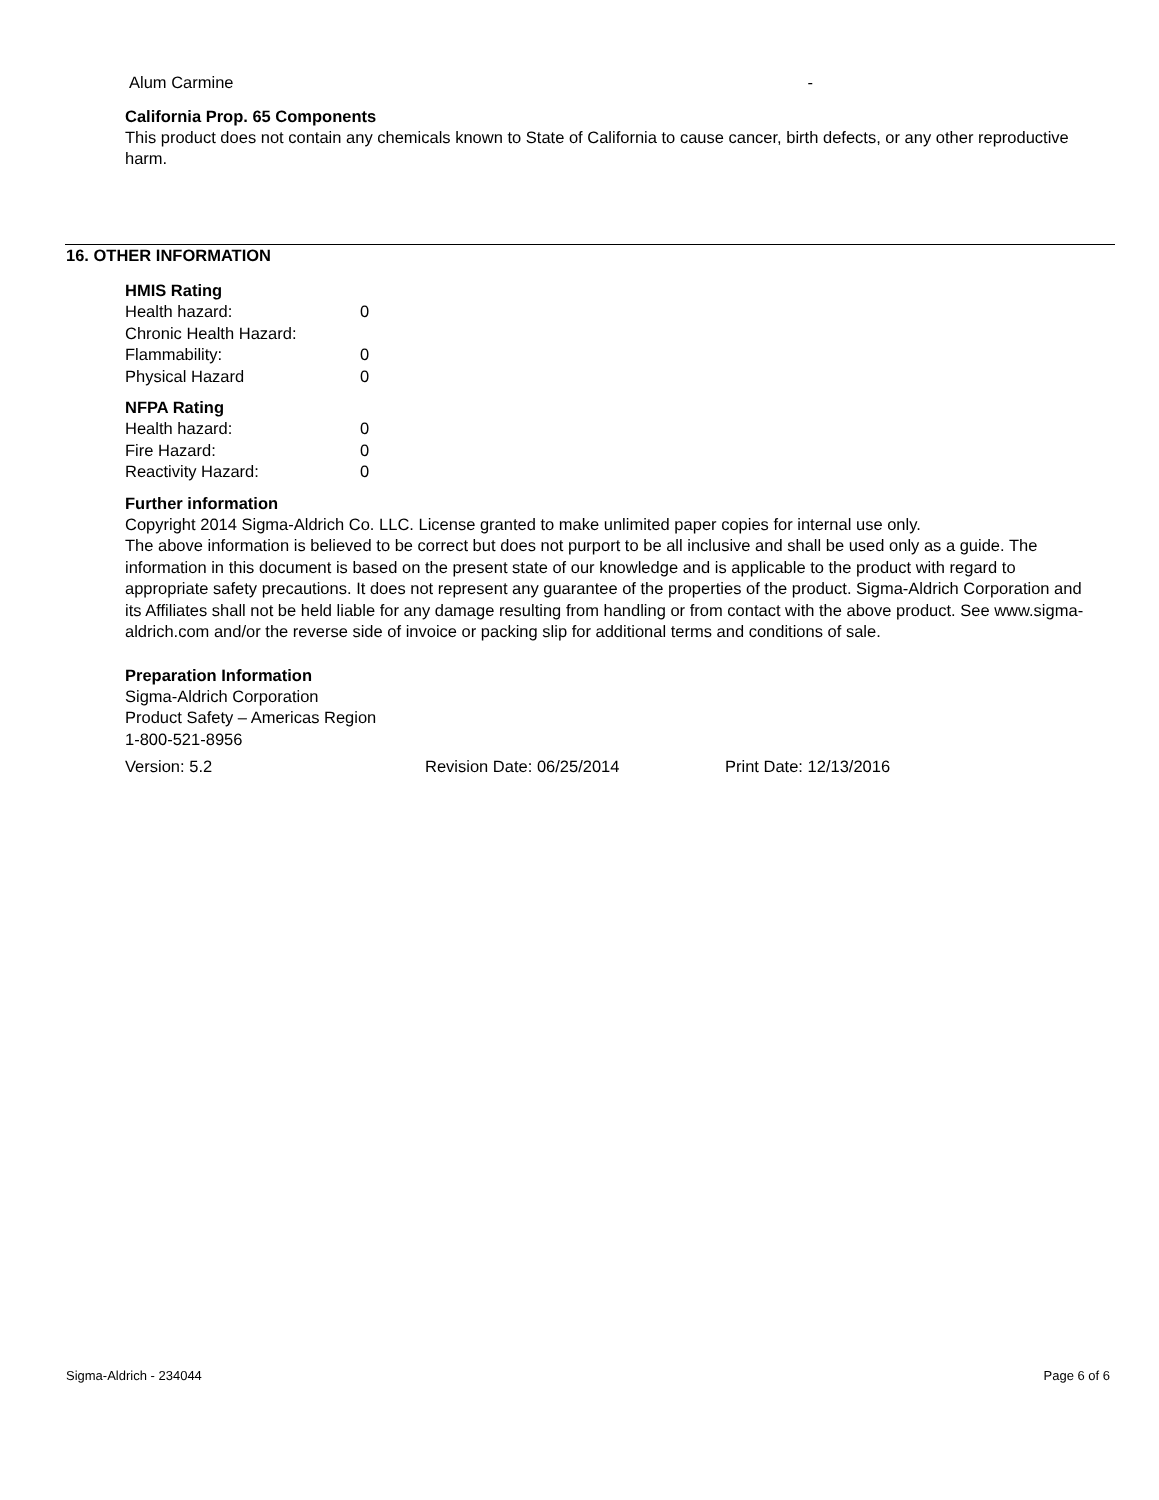| Alum Carmine | - |
California Prop. 65 Components
This product does not contain any chemicals known to State of California to cause cancer, birth defects, or any other reproductive harm.
16. OTHER INFORMATION
HMIS Rating
| Health hazard: | 0 |
| Chronic Health Hazard: | |
| Flammability: | 0 |
| Physical Hazard | 0 |
NFPA Rating
| Health hazard: | 0 |
| Fire Hazard: | 0 |
| Reactivity Hazard: | 0 |
Further information
Copyright 2014 Sigma-Aldrich Co. LLC. License granted to make unlimited paper copies for internal use only.
The above information is believed to be correct but does not purport to be all inclusive and shall be used only as a guide. The information in this document is based on the present state of our knowledge and is applicable to the product with regard to appropriate safety precautions. It does not represent any guarantee of the properties of the product. Sigma-Aldrich Corporation and its Affiliates shall not be held liable for any damage resulting from handling or from contact with the above product. See www.sigma-aldrich.com and/or the reverse side of invoice or packing slip for additional terms and conditions of sale.
Preparation Information
Sigma-Aldrich Corporation
Product Safety – Americas Region
1-800-521-8956
| Version: 5.2 | Revision Date: 06/25/2014 | Print Date: 12/13/2016 |
Sigma-Aldrich - 234044 Page 6 of 6